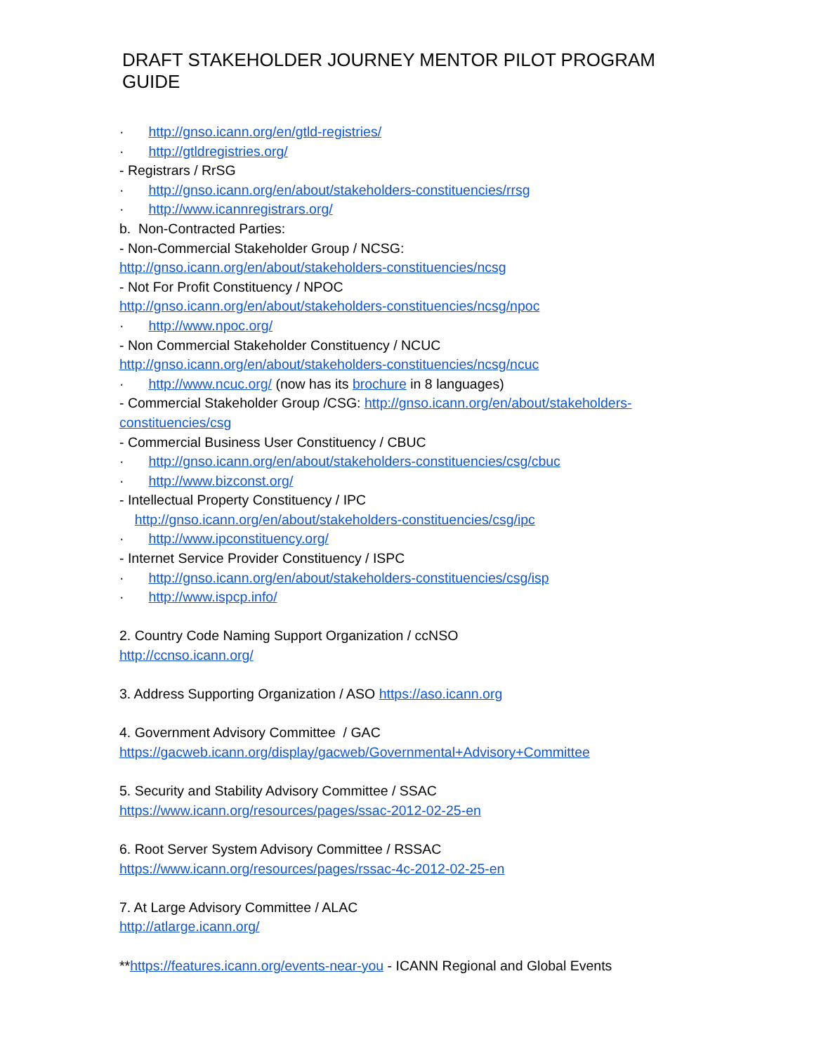DRAFT STAKEHOLDER JOURNEY MENTOR PILOT PROGRAM GUIDE
· http://gnso.icann.org/en/gtld-registries/
· http://gtldregistries.org/
- Registrars / RrSG
· http://gnso.icann.org/en/about/stakeholders-constituencies/rrsg
· http://www.icannregistrars.org/
b. Non-Contracted Parties:
- Non-Commercial Stakeholder Group / NCSG:
http://gnso.icann.org/en/about/stakeholders-constituencies/ncsg
- Not For Profit Constituency / NPOC
http://gnso.icann.org/en/about/stakeholders-constituencies/ncsg/npoc
· http://www.npoc.org/
- Non Commercial Stakeholder Constituency / NCUC
http://gnso.icann.org/en/about/stakeholders-constituencies/ncsg/ncuc
· http://www.ncuc.org/ (now has its brochure in 8 languages)
- Commercial Stakeholder Group /CSG: http://gnso.icann.org/en/about/stakeholders-constituencies/csg
- Commercial Business User Constituency / CBUC
· http://gnso.icann.org/en/about/stakeholders-constituencies/csg/cbuc
· http://www.bizconst.org/
- Intellectual Property Constituency / IPC
http://gnso.icann.org/en/about/stakeholders-constituencies/csg/ipc
· http://www.ipconstituency.org/
- Internet Service Provider Constituency / ISPC
· http://gnso.icann.org/en/about/stakeholders-constituencies/csg/isp
· http://www.ispcp.info/
2. Country Code Naming Support Organization / ccNSO
http://ccnso.icann.org/
3. Address Supporting Organization / ASO https://aso.icann.org
4. Government Advisory Committee / GAC
https://gacweb.icann.org/display/gacweb/Governmental+Advisory+Committee
5. Security and Stability Advisory Committee / SSAC
https://www.icann.org/resources/pages/ssac-2012-02-25-en
6. Root Server System Advisory Committee / RSSAC
https://www.icann.org/resources/pages/rssac-4c-2012-02-25-en
7. At Large Advisory Committee / ALAC
http://atlarge.icann.org/
**https://features.icann.org/events-near-you - ICANN Regional and Global Events